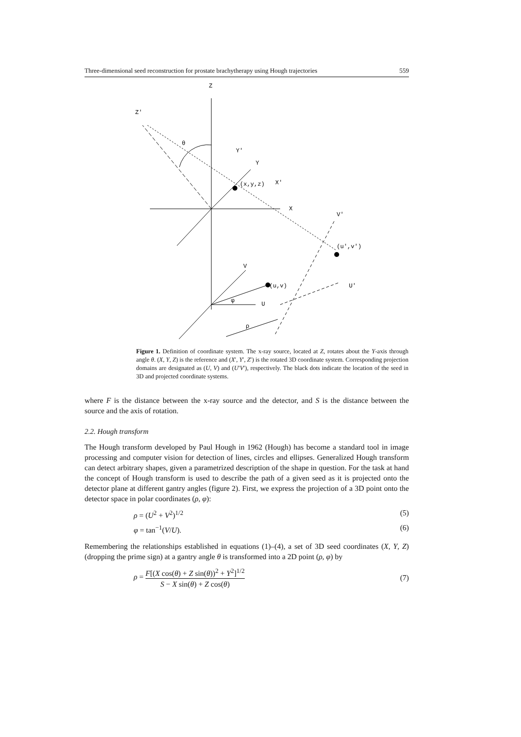Three-dimensional seed reconstruction for prostate brachytherapy using Hough trajectories 559
Z
Z'
θ
Y'
Y
(x,y,z)
X'
X
V'
(u',v')
V
(u,v)
U
U'
φ
ρ
Figure 1. Definition of coordinate system. The x-ray source, located at Z, rotates about the Y-axis through angle θ. (X, Y, Z) is the reference and (X′, Y′, Z′) is the rotated 3D coordinate system. Corresponding projection domains are designated as (U, V) and (U′V′), respectively. The black dots indicate the location of the seed in 3D and projected coordinate systems.
where F is the distance between the x-ray source and the detector, and S is the distance between the source and the axis of rotation.
2.2. Hough transform
The Hough transform developed by Paul Hough in 1962 (Hough) has become a standard tool in image processing and computer vision for detection of lines, circles and ellipses. Generalized Hough transform can detect arbitrary shapes, given a parametrized description of the shape in question. For the task at hand the concept of Hough transform is used to describe the path of a given seed as it is projected onto the detector plane at different gantry angles (figure 2). First, we express the projection of a 3D point onto the detector space in polar coordinates (ρ, φ):
ρ = (U<sup>2</sup> + V<sup>2</sup>)<sup>1/2</sup> (5)
φ = tan<sup>−1</sup>(V/U). (6)
Remembering the relationships established in equations (1)–(4), a set of 3D seed coordinates (X, Y, Z) (dropping the prime sign) at a gantry angle θ is transformed into a 2D point (ρ, φ) by
ρ = F[(X cos(θ) + Z sin(θ))<sup>2</sup> + Y<sup>2</sup>]<sup>1/2</sup> S − X sin(θ) + Z cos(θ) (7)